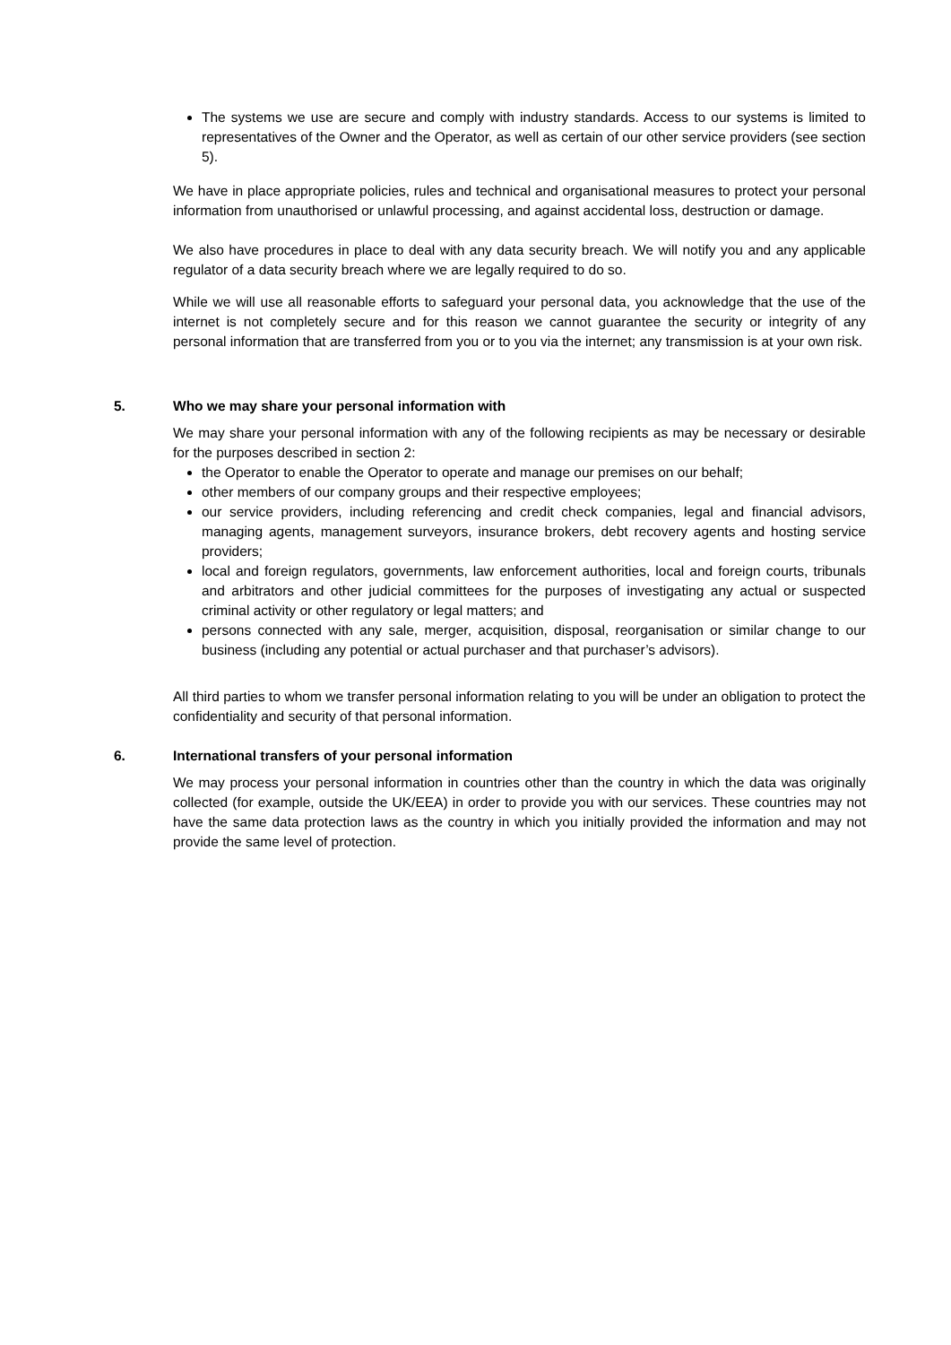The systems we use are secure and comply with industry standards. Access to our systems is limited to representatives of the Owner and the Operator, as well as certain of our other service providers (see section 5).
We have in place appropriate policies, rules and technical and organisational measures to protect your personal information from unauthorised or unlawful processing, and against accidental loss, destruction or damage.
We also have procedures in place to deal with any data security breach. We will notify you and any applicable regulator of a data security breach where we are legally required to do so.
While we will use all reasonable efforts to safeguard your personal data, you acknowledge that the use of the internet is not completely secure and for this reason we cannot guarantee the security or integrity of any personal information that are transferred from you or to you via the internet; any transmission is at your own risk.
5. Who we may share your personal information with
We may share your personal information with any of the following recipients as may be necessary or desirable for the purposes described in section 2:
the Operator to enable the Operator to operate and manage our premises on our behalf;
other members of our company groups and their respective employees;
our service providers, including referencing and credit check companies, legal and financial advisors, managing agents, management surveyors, insurance brokers, debt recovery agents and hosting service providers;
local and foreign regulators, governments, law enforcement authorities, local and foreign courts, tribunals and arbitrators and other judicial committees for the purposes of investigating any actual or suspected criminal activity or other regulatory or legal matters; and
persons connected with any sale, merger, acquisition, disposal, reorganisation or similar change to our business (including any potential or actual purchaser and that purchaser’s advisors).
All third parties to whom we transfer personal information relating to you will be under an obligation to protect the confidentiality and security of that personal information.
6. International transfers of your personal information
We may process your personal information in countries other than the country in which the data was originally collected (for example, outside the UK/EEA) in order to provide you with our services. These countries may not have the same data protection laws as the country in which you initially provided the information and may not provide the same level of protection.